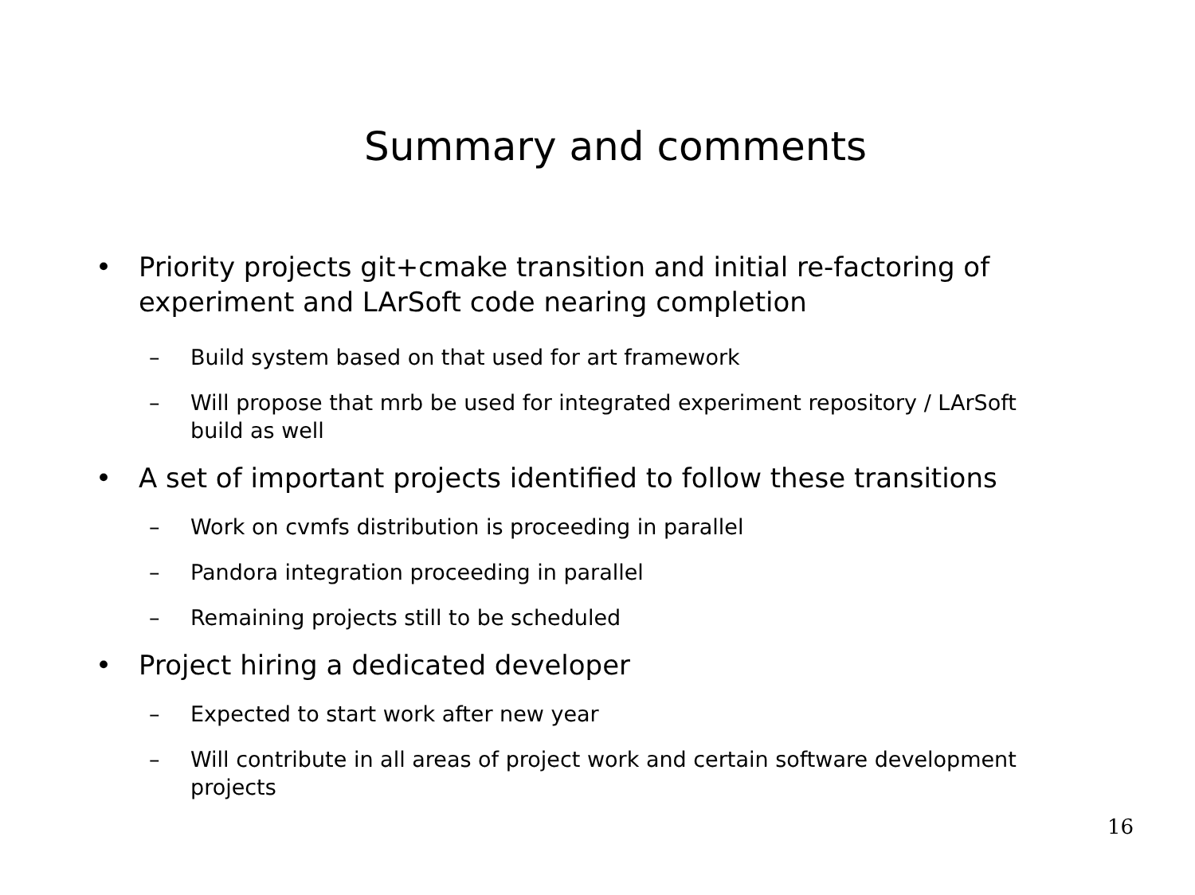Summary and comments
• Priority projects git+cmake transition and initial re-factoring of experiment and LArSoft code nearing completion
– Build system based on that used for art framework
– Will propose that mrb be used for integrated experiment repository / LArSoft build as well
• A set of important projects identified to follow these transitions
– Work on cvmfs distribution is proceeding in parallel
– Pandora integration proceeding in parallel
– Remaining projects still to be scheduled
• Project hiring a dedicated developer
– Expected to start work after new year
– Will contribute in all areas of project work and certain software development projects
16